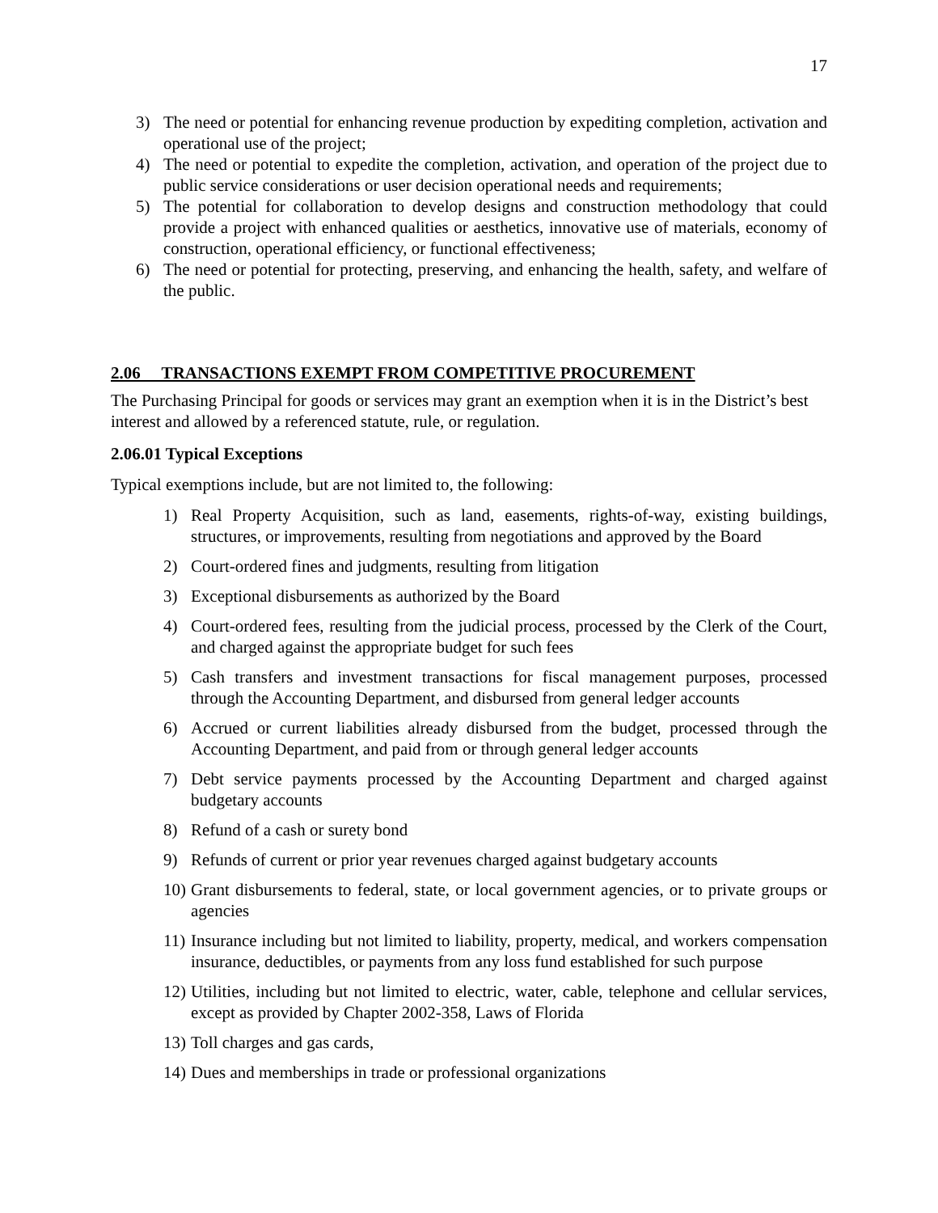17
3) The need or potential for enhancing revenue production by expediting completion, activation and operational use of the project;
4) The need or potential to expedite the completion, activation, and operation of the project due to public service considerations or user decision operational needs and requirements;
5) The potential for collaboration to develop designs and construction methodology that could provide a project with enhanced qualities or aesthetics, innovative use of materials, economy of construction, operational efficiency, or functional effectiveness;
6) The need or potential for protecting, preserving, and enhancing the health, safety, and welfare of the public.
2.06 TRANSACTIONS EXEMPT FROM COMPETITIVE PROCUREMENT
The Purchasing Principal for goods or services may grant an exemption when it is in the District’s best interest and allowed by a referenced statute, rule, or regulation.
2.06.01 Typical Exceptions
Typical exemptions include, but are not limited to, the following:
1) Real Property Acquisition, such as land, easements, rights-of-way, existing buildings, structures, or improvements, resulting from negotiations and approved by the Board
2) Court-ordered fines and judgments, resulting from litigation
3) Exceptional disbursements as authorized by the Board
4) Court-ordered fees, resulting from the judicial process, processed by the Clerk of the Court, and charged against the appropriate budget for such fees
5) Cash transfers and investment transactions for fiscal management purposes, processed through the Accounting Department, and disbursed from general ledger accounts
6) Accrued or current liabilities already disbursed from the budget, processed through the Accounting Department, and paid from or through general ledger accounts
7) Debt service payments processed by the Accounting Department and charged against budgetary accounts
8) Refund of a cash or surety bond
9) Refunds of current or prior year revenues charged against budgetary accounts
10) Grant disbursements to federal, state, or local government agencies, or to private groups or agencies
11) Insurance including but not limited to liability, property, medical, and workers compensation insurance, deductibles, or payments from any loss fund established for such purpose
12) Utilities, including but not limited to electric, water, cable, telephone and cellular services, except as provided by Chapter 2002-358, Laws of Florida
13) Toll charges and gas cards,
14) Dues and memberships in trade or professional organizations